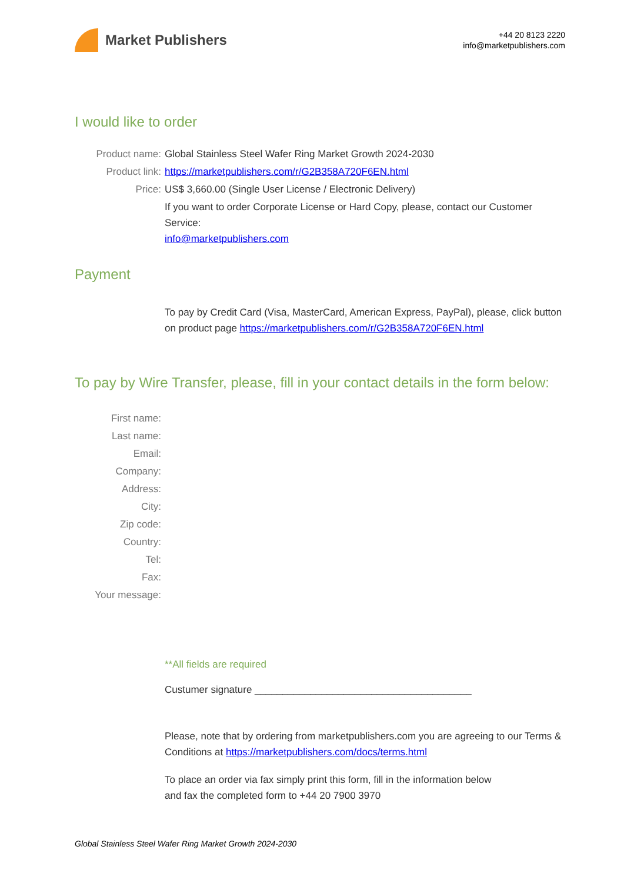Market Publishers
+44 20 8123 2220
info@marketpublishers.com
I would like to order
Product name: Global Stainless Steel Wafer Ring Market Growth 2024-2030
Product link: https://marketpublishers.com/r/G2B358A720F6EN.html
Price: US$ 3,660.00 (Single User License / Electronic Delivery)
If you want to order Corporate License or Hard Copy, please, contact our Customer Service:
info@marketpublishers.com
Payment
To pay by Credit Card (Visa, MasterCard, American Express, PayPal), please, click button on product page https://marketpublishers.com/r/G2B358A720F6EN.html
To pay by Wire Transfer, please, fill in your contact details in the form below:
First name:
Last name:
Email:
Company:
Address:
City:
Zip code:
Country:
Tel:
Fax:
Your message:
**All fields are required
Custumer signature _______________________________________
Please, note that by ordering from marketpublishers.com you are agreeing to our Terms & Conditions at https://marketpublishers.com/docs/terms.html
To place an order via fax simply print this form, fill in the information below
and fax the completed form to +44 20 7900 3970
Global Stainless Steel Wafer Ring Market Growth 2024-2030